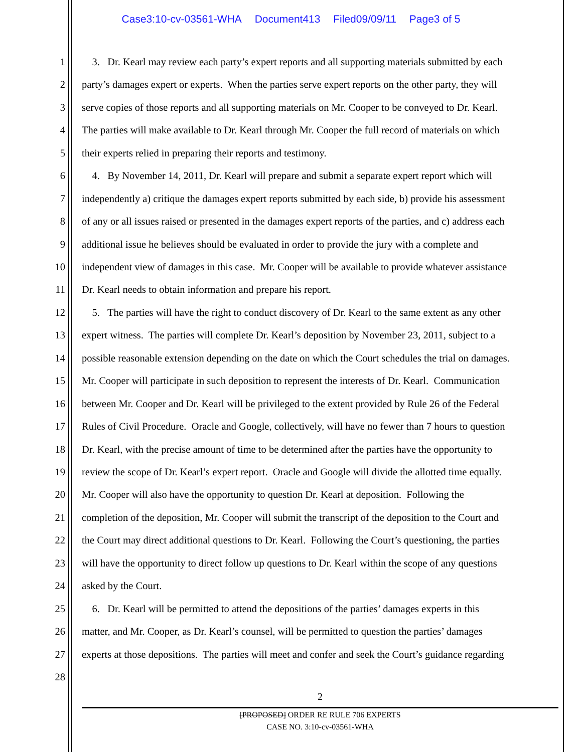Case3:10-cv-03561-WHA Document413 Filed09/09/11 Page3 of 5
1 3. Dr. Kearl may review each party’s expert reports and all supporting materials submitted by each
2 party’s damages expert or experts. When the parties serve expert reports on the other party, they will
3 serve copies of those reports and all supporting materials on Mr. Cooper to be conveyed to Dr. Kearl.
4 The parties will make available to Dr. Kearl through Mr. Cooper the full record of materials on which
5 their experts relied in preparing their reports and testimony.
6 4. By November 14, 2011, Dr. Kearl will prepare and submit a separate expert report which will
7 independently a) critique the damages expert reports submitted by each side, b) provide his assessment
8 of any or all issues raised or presented in the damages expert reports of the parties, and c) address each
9 additional issue he believes should be evaluated in order to provide the jury with a complete and
10 independent view of damages in this case. Mr. Cooper will be available to provide whatever assistance
11 Dr. Kearl needs to obtain information and prepare his report.
12 5. The parties will have the right to conduct discovery of Dr. Kearl to the same extent as any other
13 expert witness. The parties will complete Dr. Kearl’s deposition by November 23, 2011, subject to a
14 possible reasonable extension depending on the date on which the Court schedules the trial on damages.
15 Mr. Cooper will participate in such deposition to represent the interests of Dr. Kearl. Communication
16 between Mr. Cooper and Dr. Kearl will be privileged to the extent provided by Rule 26 of the Federal
17 Rules of Civil Procedure. Oracle and Google, collectively, will have no fewer than 7 hours to question
18 Dr. Kearl, with the precise amount of time to be determined after the parties have the opportunity to
19 review the scope of Dr. Kearl’s expert report. Oracle and Google will divide the allotted time equally.
20 Mr. Cooper will also have the opportunity to question Dr. Kearl at deposition. Following the
21 completion of the deposition, Mr. Cooper will submit the transcript of the deposition to the Court and
22 the Court may direct additional questions to Dr. Kearl. Following the Court’s questioning, the parties
23 will have the opportunity to direct follow up questions to Dr. Kearl within the scope of any questions
24 asked by the Court.
25 6. Dr. Kearl will be permitted to attend the depositions of the parties’ damages experts in this
26 matter, and Mr. Cooper, as Dr. Kearl’s counsel, will be permitted to question the parties’ damages
27 experts at those depositions. The parties will meet and confer and seek the Court’s guidance regarding
28
2
[PROPOSED] ORDER RE RULE 706 EXPERTS
CASE NO. 3:10-cv-03561-WHA